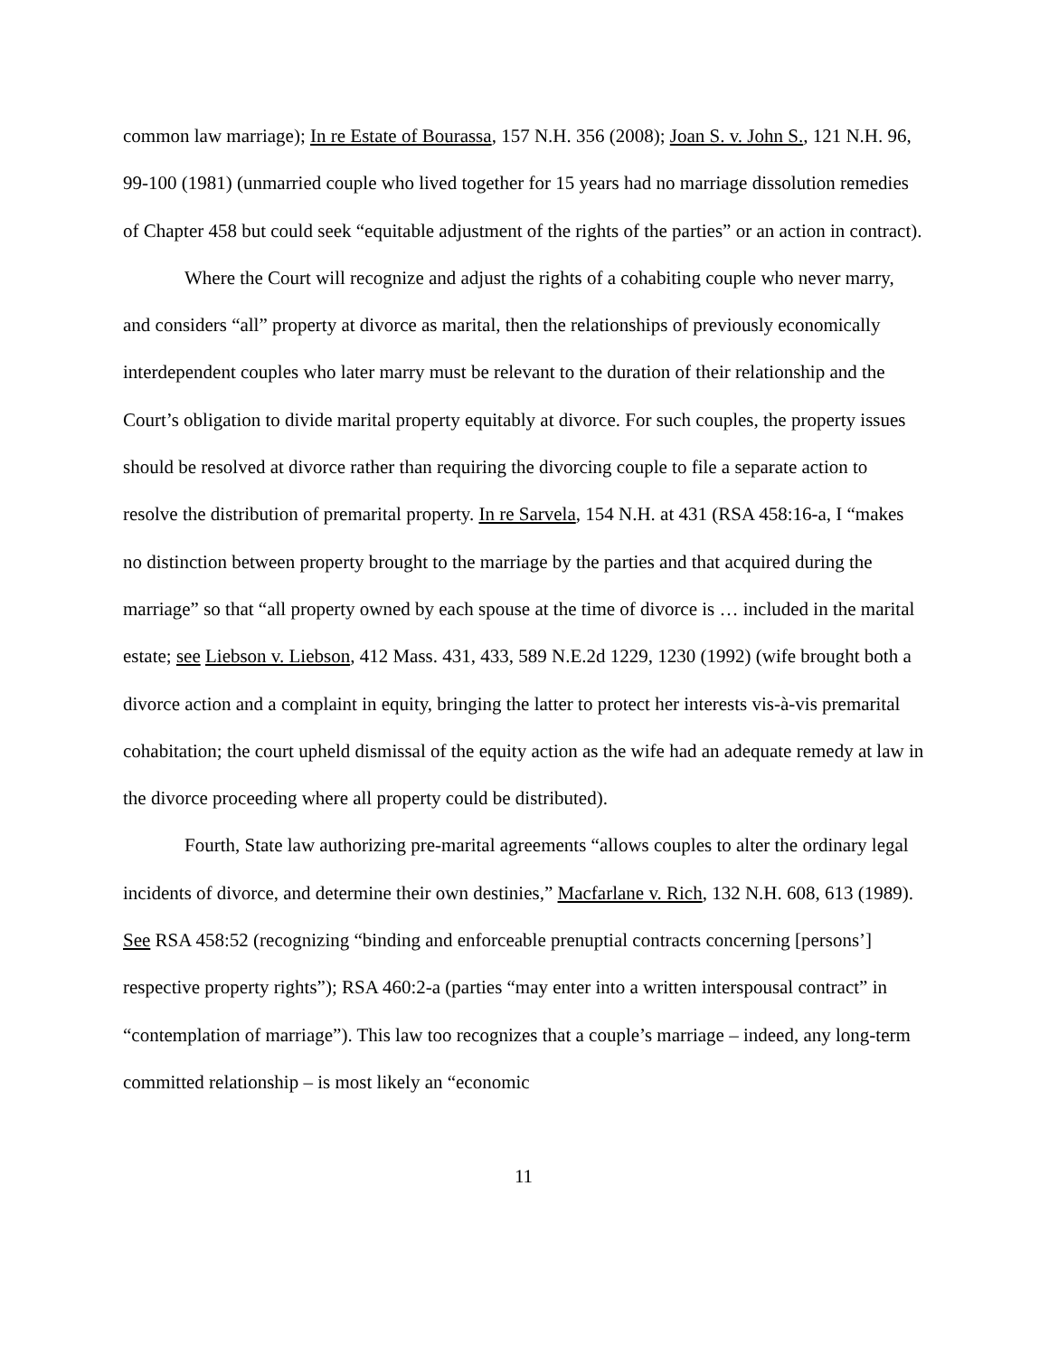common law marriage); In re Estate of Bourassa, 157 N.H. 356 (2008); Joan S. v. John S., 121 N.H. 96, 99-100 (1981) (unmarried couple who lived together for 15 years had no marriage dissolution remedies of Chapter 458 but could seek “equitable adjustment of the rights of the parties” or an action in contract).
Where the Court will recognize and adjust the rights of a cohabiting couple who never marry, and considers “all” property at divorce as marital, then the relationships of previously economically interdependent couples who later marry must be relevant to the duration of their relationship and the Court’s obligation to divide marital property equitably at divorce. For such couples, the property issues should be resolved at divorce rather than requiring the divorcing couple to file a separate action to resolve the distribution of premarital property. In re Sarvela, 154 N.H. at 431 (RSA 458:16-a, I “makes no distinction between property brought to the marriage by the parties and that acquired during the marriage” so that “all property owned by each spouse at the time of divorce is … included in the marital estate; see Liebson v. Liebson, 412 Mass. 431, 433, 589 N.E.2d 1229, 1230 (1992) (wife brought both a divorce action and a complaint in equity, bringing the latter to protect her interests vis-à-vis premarital cohabitation; the court upheld dismissal of the equity action as the wife had an adequate remedy at law in the divorce proceeding where all property could be distributed).
Fourth, State law authorizing pre-marital agreements “allows couples to alter the ordinary legal incidents of divorce, and determine their own destinies,” Macfarlane v. Rich, 132 N.H. 608, 613 (1989). See RSA 458:52 (recognizing “binding and enforceable prenuptial contracts concerning [persons’] respective property rights”); RSA 460:2-a (parties “may enter into a written interspousal contract” in “contemplation of marriage”). This law too recognizes that a couple’s marriage – indeed, any long-term committed relationship – is most likely an “economic
11